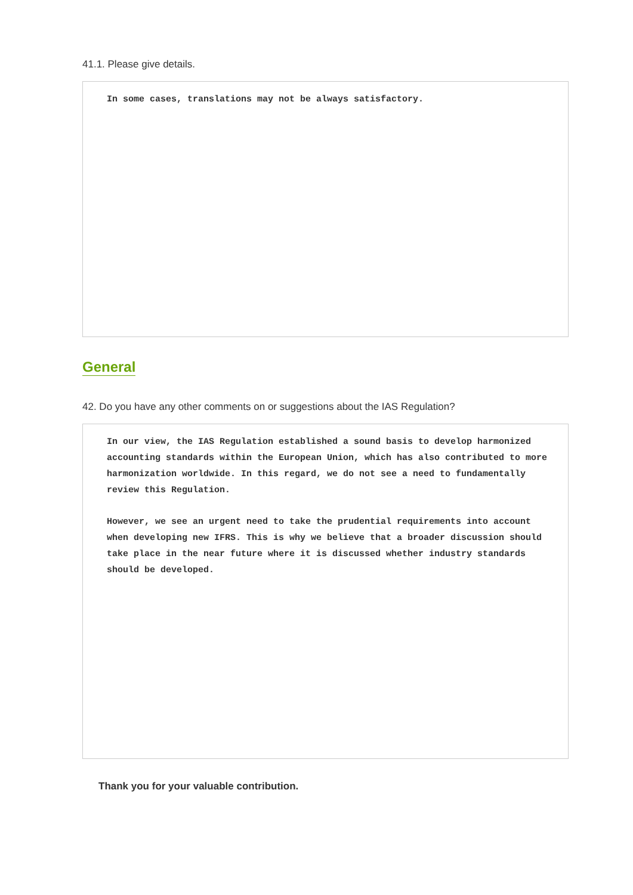41.1. Please give details.
In some cases, translations may not be always satisfactory.
General
42. Do you have any other comments on or suggestions about the IAS Regulation?
In our view, the IAS Regulation established a sound basis to develop harmonized accounting standards within the European Union, which has also contributed to more harmonization worldwide. In this regard, we do not see a need to fundamentally review this Regulation.
However, we see an urgent need to take the prudential requirements into account when developing new IFRS. This is why we believe that a broader discussion should take place in the near future where it is discussed whether industry standards should be developed.
Thank you for your valuable contribution.